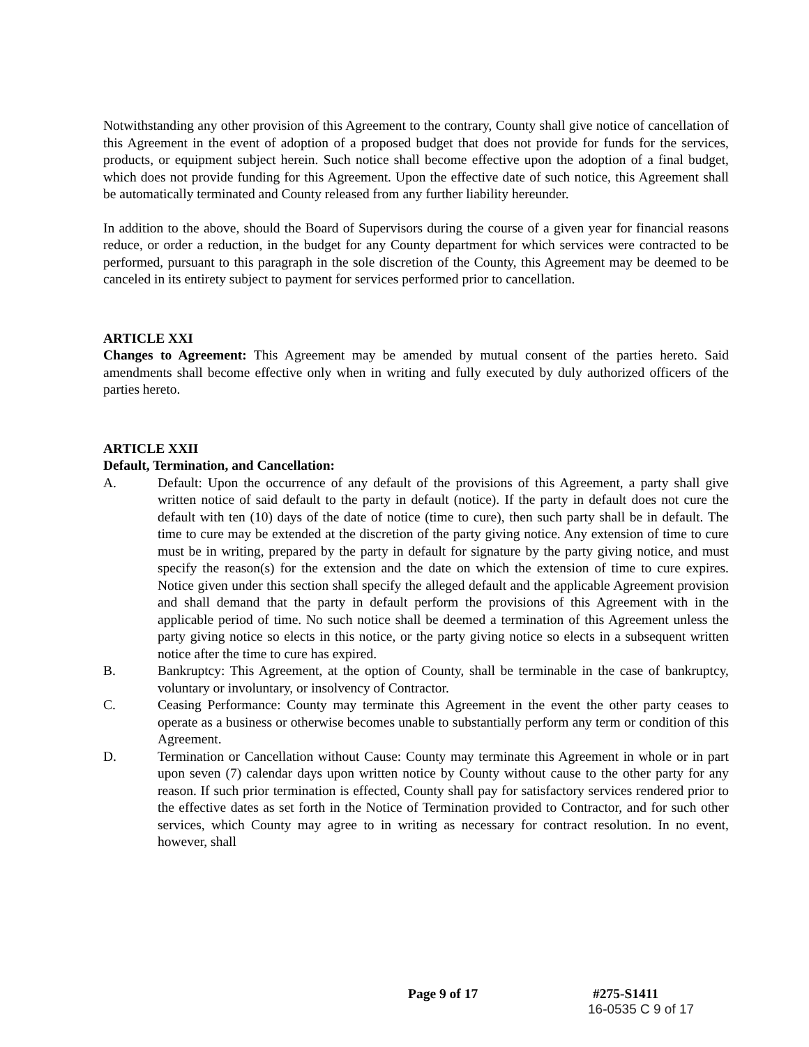Notwithstanding any other provision of this Agreement to the contrary, County shall give notice of cancellation of this Agreement in the event of adoption of a proposed budget that does not provide for funds for the services, products, or equipment subject herein. Such notice shall become effective upon the adoption of a final budget, which does not provide funding for this Agreement. Upon the effective date of such notice, this Agreement shall be automatically terminated and County released from any further liability hereunder.
In addition to the above, should the Board of Supervisors during the course of a given year for financial reasons reduce, or order a reduction, in the budget for any County department for which services were contracted to be performed, pursuant to this paragraph in the sole discretion of the County, this Agreement may be deemed to be canceled in its entirety subject to payment for services performed prior to cancellation.
ARTICLE XXI
Changes to Agreement: This Agreement may be amended by mutual consent of the parties hereto. Said amendments shall become effective only when in writing and fully executed by duly authorized officers of the parties hereto.
ARTICLE XXII
Default, Termination, and Cancellation:
A. Default: Upon the occurrence of any default of the provisions of this Agreement, a party shall give written notice of said default to the party in default (notice). If the party in default does not cure the default with ten (10) days of the date of notice (time to cure), then such party shall be in default. The time to cure may be extended at the discretion of the party giving notice. Any extension of time to cure must be in writing, prepared by the party in default for signature by the party giving notice, and must specify the reason(s) for the extension and the date on which the extension of time to cure expires. Notice given under this section shall specify the alleged default and the applicable Agreement provision and shall demand that the party in default perform the provisions of this Agreement with in the applicable period of time. No such notice shall be deemed a termination of this Agreement unless the party giving notice so elects in this notice, or the party giving notice so elects in a subsequent written notice after the time to cure has expired.
B. Bankruptcy: This Agreement, at the option of County, shall be terminable in the case of bankruptcy, voluntary or involuntary, or insolvency of Contractor.
C. Ceasing Performance: County may terminate this Agreement in the event the other party ceases to operate as a business or otherwise becomes unable to substantially perform any term or condition of this Agreement.
D. Termination or Cancellation without Cause: County may terminate this Agreement in whole or in part upon seven (7) calendar days upon written notice by County without cause to the other party for any reason. If such prior termination is effected, County shall pay for satisfactory services rendered prior to the effective dates as set forth in the Notice of Termination provided to Contractor, and for such other services, which County may agree to in writing as necessary for contract resolution. In no event, however, shall
Page 9 of 17 #275-S1411
16-0535 C 9 of 17